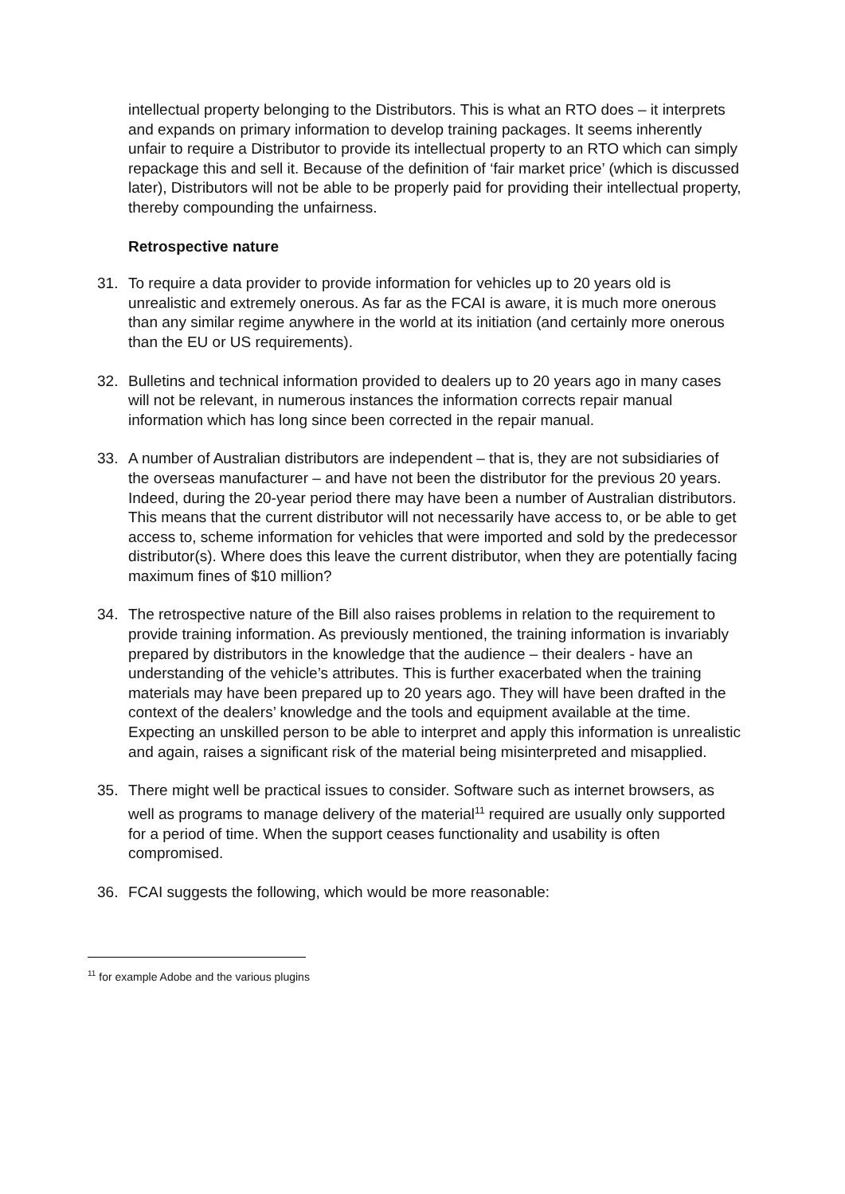intellectual property belonging to the Distributors. This is what an RTO does – it interprets and expands on primary information to develop training packages. It seems inherently unfair to require a Distributor to provide its intellectual property to an RTO which can simply repackage this and sell it. Because of the definition of ‘fair market price’ (which is discussed later), Distributors will not be able to be properly paid for providing their intellectual property, thereby compounding the unfairness.
Retrospective nature
31. To require a data provider to provide information for vehicles up to 20 years old is unrealistic and extremely onerous. As far as the FCAI is aware, it is much more onerous than any similar regime anywhere in the world at its initiation (and certainly more onerous than the EU or US requirements).
32. Bulletins and technical information provided to dealers up to 20 years ago in many cases will not be relevant, in numerous instances the information corrects repair manual information which has long since been corrected in the repair manual.
33. A number of Australian distributors are independent – that is, they are not subsidiaries of the overseas manufacturer – and have not been the distributor for the previous 20 years. Indeed, during the 20-year period there may have been a number of Australian distributors. This means that the current distributor will not necessarily have access to, or be able to get access to, scheme information for vehicles that were imported and sold by the predecessor distributor(s). Where does this leave the current distributor, when they are potentially facing maximum fines of $10 million?
34. The retrospective nature of the Bill also raises problems in relation to the requirement to provide training information. As previously mentioned, the training information is invariably prepared by distributors in the knowledge that the audience – their dealers - have an understanding of the vehicle’s attributes. This is further exacerbated when the training materials may have been prepared up to 20 years ago. They will have been drafted in the context of the dealers’ knowledge and the tools and equipment available at the time. Expecting an unskilled person to be able to interpret and apply this information is unrealistic and again, raises a significant risk of the material being misinterpreted and misapplied.
35. There might well be practical issues to consider. Software such as internet browsers, as well as programs to manage delivery of the material<sup>11</sup> required are usually only supported for a period of time. When the support ceases functionality and usability is often compromised.
36. FCAI suggests the following, which would be more reasonable:
<sup>11</sup> for example Adobe and the various plugins